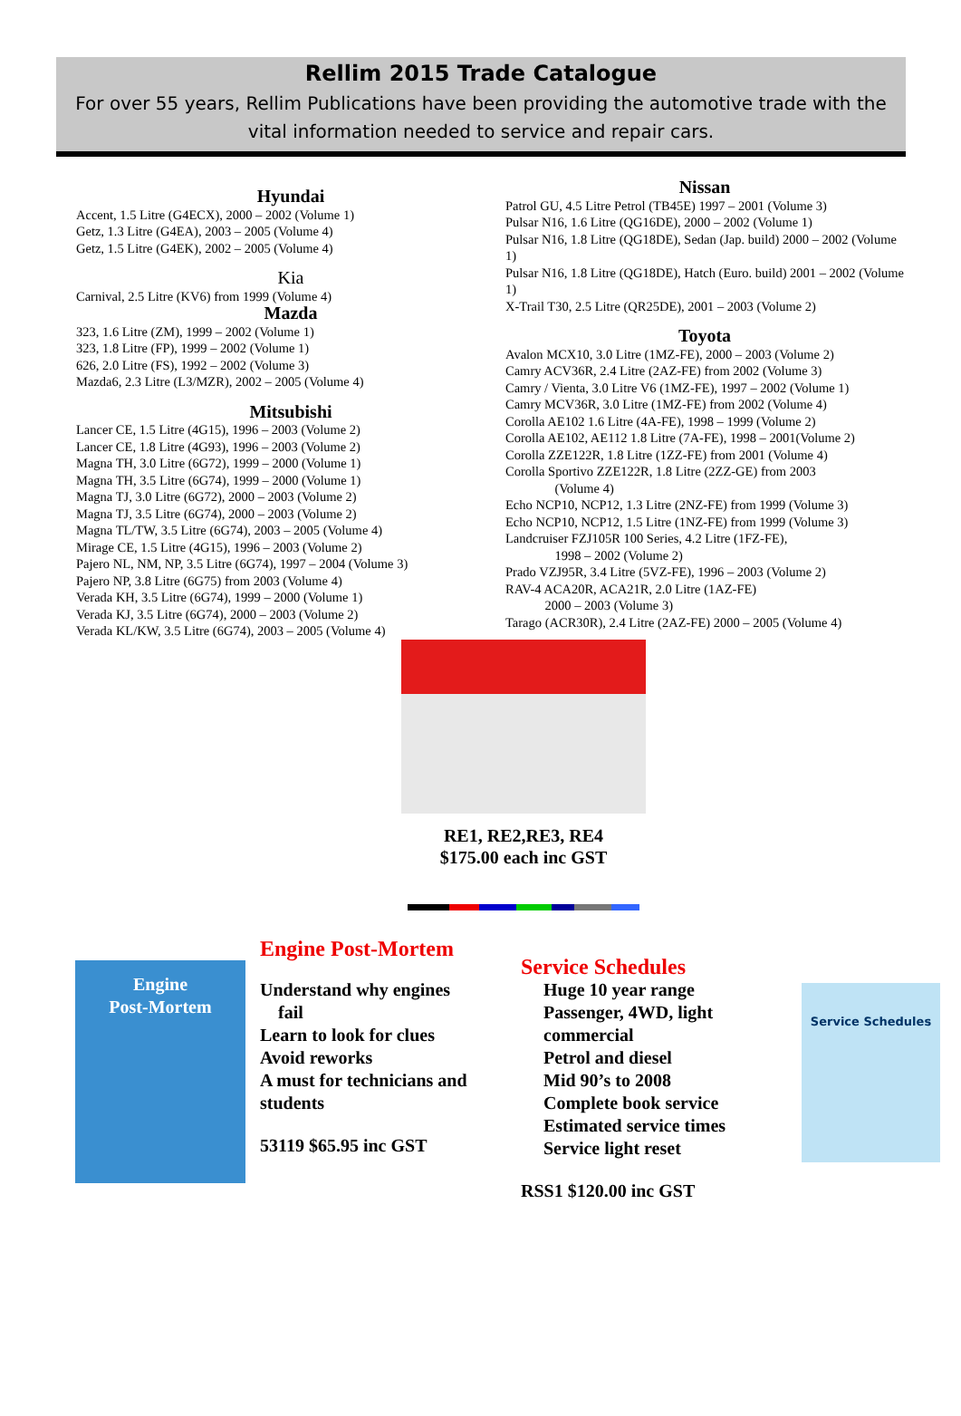Rellim 2015 Trade Catalogue
For over 55 years, Rellim Publications have been providing the automotive trade with the vital information needed to service and repair cars.
Hyundai
Accent, 1.5 Litre (G4ECX), 2000 – 2002 (Volume 1)
Getz, 1.3 Litre (G4EA), 2003 – 2005 (Volume 4)
Getz, 1.5 Litre (G4EK), 2002 – 2005 (Volume 4)
Kia
Carnival, 2.5 Litre (KV6) from 1999 (Volume 4)
Mazda
323, 1.6 Litre (ZM), 1999 – 2002 (Volume 1)
323, 1.8 Litre (FP), 1999 – 2002 (Volume 1)
626, 2.0 Litre (FS), 1992 – 2002 (Volume 3)
Mazda6, 2.3 Litre (L3/MZR), 2002 – 2005 (Volume 4)
Mitsubishi
Lancer CE, 1.5 Litre (4G15), 1996 – 2003 (Volume 2)
Lancer CE, 1.8 Litre (4G93), 1996 – 2003 (Volume 2)
Magna TH, 3.0 Litre (6G72), 1999 – 2000 (Volume 1)
Magna TH, 3.5 Litre (6G74), 1999 – 2000 (Volume 1)
Magna TJ, 3.0 Litre (6G72), 2000 – 2003 (Volume 2)
Magna TJ, 3.5 Litre (6G74), 2000 – 2003 (Volume 2)
Magna TL/TW, 3.5 Litre (6G74), 2003 – 2005 (Volume 4)
Mirage CE, 1.5 Litre (4G15), 1996 – 2003 (Volume 2)
Pajero NL, NM, NP, 3.5 Litre (6G74), 1997 – 2004 (Volume 3)
Pajero NP, 3.8 Litre (6G75) from 2003 (Volume 4)
Verada KH, 3.5 Litre (6G74), 1999 – 2000 (Volume 1)
Verada KJ, 3.5 Litre (6G74), 2000 – 2003 (Volume 2)
Verada KL/KW, 3.5 Litre (6G74), 2003 – 2005 (Volume 4)
Nissan
Patrol GU, 4.5 Litre Petrol (TB45E) 1997 – 2001 (Volume 3)
Pulsar N16, 1.6 Litre (QG16DE), 2000 – 2002 (Volume 1)
Pulsar N16, 1.8 Litre (QG18DE), Sedan (Jap. build) 2000 – 2002 (Volume 1)
Pulsar N16, 1.8 Litre (QG18DE), Hatch (Euro. build) 2001 – 2002 (Volume 1)
X-Trail T30, 2.5 Litre (QR25DE), 2001 – 2003 (Volume 2)
Toyota
Avalon MCX10, 3.0 Litre (1MZ-FE), 2000 – 2003 (Volume 2)
Camry ACV36R, 2.4 Litre (2AZ-FE) from 2002 (Volume 3)
Camry / Vienta, 3.0 Litre V6 (1MZ-FE), 1997 – 2002 (Volume 1)
Camry MCV36R, 3.0 Litre (1MZ-FE) from 2002 (Volume 4)
Corolla AE102 1.6 Litre (4A-FE), 1998 – 1999 (Volume 2)
Corolla AE102, AE112 1.8 Litre (7A-FE), 1998 – 2001(Volume 2)
Corolla ZZE122R, 1.8 Litre (1ZZ-FE) from 2001 (Volume 4)
Corolla Sportivo ZZE122R, 1.8 Litre (2ZZ-GE) from 2003
(Volume 4)
Echo NCP10, NCP12, 1.3 Litre (2NZ-FE) from 1999 (Volume 3)
Echo NCP10, NCP12, 1.5 Litre (1NZ-FE) from 1999 (Volume 3)
Landcruiser FZJ105R 100 Series, 4.2 Litre (1FZ-FE),
1998 – 2002 (Volume 2)
Prado VZJ95R, 3.4 Litre (5VZ-FE), 1996 – 2003 (Volume 2)
RAV-4 ACA20R, ACA21R, 2.0 Litre (1AZ-FE)
2000 – 2003 (Volume 3)
Tarago (ACR30R), 2.4 Litre (2AZ-FE) 2000 – 2005 (Volume 4)
RE1, RE2,RE3, RE4
$175.00 each inc GST
Engine
Post-Mortem
Engine Post-Mortem
Understand why engines
fail
Learn to look for clues
Avoid reworks
A must for technicians and students
53119 $65.95 inc GST
Service Schedules
Huge 10 year range
Passenger, 4WD, light commercial
Petrol and diesel
Mid 90’s to 2008
Complete book service
Estimated service times
Service light reset
RSS1 $120.00 inc GST
Service Schedules